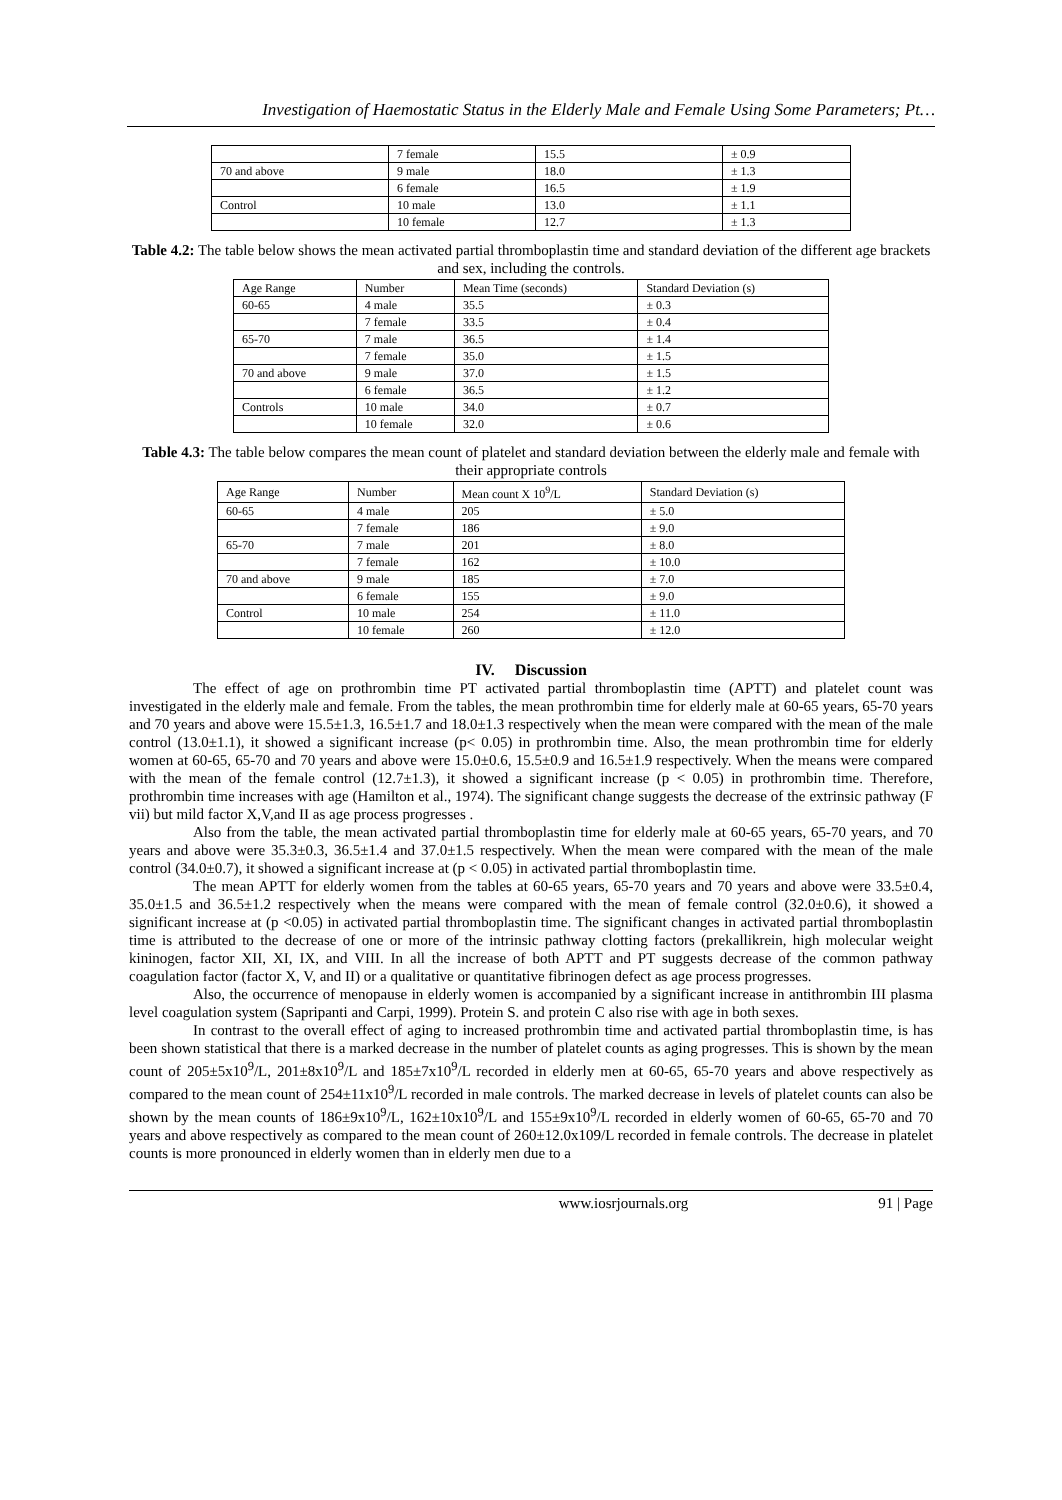Investigation of Haemostatic Status in the Elderly Male and Female Using Some Parameters; Pt…
| | 7 female | 15.5 | ± 0.9 |
| 70 and above | 9 male | 18.0 | ± 1.3 |
| | 6 female | 16.5 | ± 1.9 |
| Control | 10 male | 13.0 | ± 1.1 |
| | 10 female | 12.7 | ± 1.3 |
Table 4.2: The table below shows the mean activated partial thromboplastin time and standard deviation of the different age brackets and sex, including the controls.
| Age Range | Number | Mean Time (seconds) | Standard Deviation (s) |
| 60-65 | 4 male | 35.5 | ± 0.3 |
| | 7 female | 33.5 | ± 0.4 |
| 65-70 | 7 male | 36.5 | ± 1.4 |
| | 7 female | 35.0 | ± 1.5 |
| 70 and above | 9 male | 37.0 | ± 1.5 |
| | 6 female | 36.5 | ± 1.2 |
| Controls | 10 male | 34.0 | ± 0.7 |
| | 10 female | 32.0 | ± 0.6 |
Table 4.3: The table below compares the mean count of platelet and standard deviation between the elderly male and female with their appropriate controls
| Age Range | Number | Mean count X 10<sup>9</sup>/L | Standard Deviation (s) |
| 60-65 | 4 male | 205 | ± 5.0 |
| | 7 female | 186 | ± 9.0 |
| 65-70 | 7 male | 201 | ± 8.0 |
| | 7 female | 162 | ± 10.0 |
| 70 and above | 9 male | 185 | ± 7.0 |
| | 6 female | 155 | ± 9.0 |
| Control | 10 male | 254 | ± 11.0 |
| | 10 female | 260 | ± 12.0 |
IV. Discussion
The effect of age on prothrombin time PT activated partial thromboplastin time (APTT) and platelet count was investigated in the elderly male and female. From the tables, the mean prothrombin time for elderly male at 60-65 years, 65-70 years and 70 years and above were 15.5±1.3, 16.5±1.7 and 18.0±1.3 respectively when the mean were compared with the mean of the male control (13.0±1.1), it showed a significant increase (p< 0.05) in prothrombin time. Also, the mean prothrombin time for elderly women at 60-65, 65-70 and 70 years and above were 15.0±0.6, 15.5±0.9 and 16.5±1.9 respectively. When the means were compared with the mean of the female control (12.7±1.3), it showed a significant increase (p < 0.05) in prothrombin time. Therefore, prothrombin time increases with age (Hamilton et al., 1974). The significant change suggests the decrease of the extrinsic pathway (F vii) but mild factor X,V,and II as age process progresses .
Also from the table, the mean activated partial thromboplastin time for elderly male at 60-65 years, 65-70 years, and 70 years and above were 35.3±0.3, 36.5±1.4 and 37.0±1.5 respectively. When the mean were compared with the mean of the male control (34.0±0.7), it showed a significant increase at (p < 0.05) in activated partial thromboplastin time.
The mean APTT for elderly women from the tables at 60-65 years, 65-70 years and 70 years and above were 33.5±0.4, 35.0±1.5 and 36.5±1.2 respectively when the means were compared with the mean of female control (32.0±0.6), it showed a significant increase at (p <0.05) in activated partial thromboplastin time. The significant changes in activated partial thromboplastin time is attributed to the decrease of one or more of the intrinsic pathway clotting factors (prekallikrein, high molecular weight kininogen, factor XII, XI, IX, and VIII. In all the increase of both APTT and PT suggests decrease of the common pathway coagulation factor (factor X, V, and II) or a qualitative or quantitative fibrinogen defect as age process progresses.
Also, the occurrence of menopause in elderly women is accompanied by a significant increase in antithrombin III plasma level coagulation system (Sapripanti and Carpi, 1999). Protein S. and protein C also rise with age in both sexes.
In contrast to the overall effect of aging to increased prothrombin time and activated partial thromboplastin time, is has been shown statistical that there is a marked decrease in the number of platelet counts as aging progresses. This is shown by the mean count of 205±5x10<sup>9</sup>/L, 201±8x10<sup>9</sup>/L and 185±7x10<sup>9</sup>/L recorded in elderly men at 60-65, 65-70 years and above respectively as compared to the mean count of 254±11x10<sup>9</sup>/L recorded in male controls. The marked decrease in levels of platelet counts can also be shown by the mean counts of 186±9x10<sup>9</sup>/L, 162±10x10<sup>9</sup>/L and 155±9x10<sup>9</sup>/L recorded in elderly women of 60-65, 65-70 and 70 years and above respectively as compared to the mean count of 260±12.0x109/L recorded in female controls. The decrease in platelet counts is more pronounced in elderly women than in elderly men due to a
www.iosrjournals.org 91 | Page